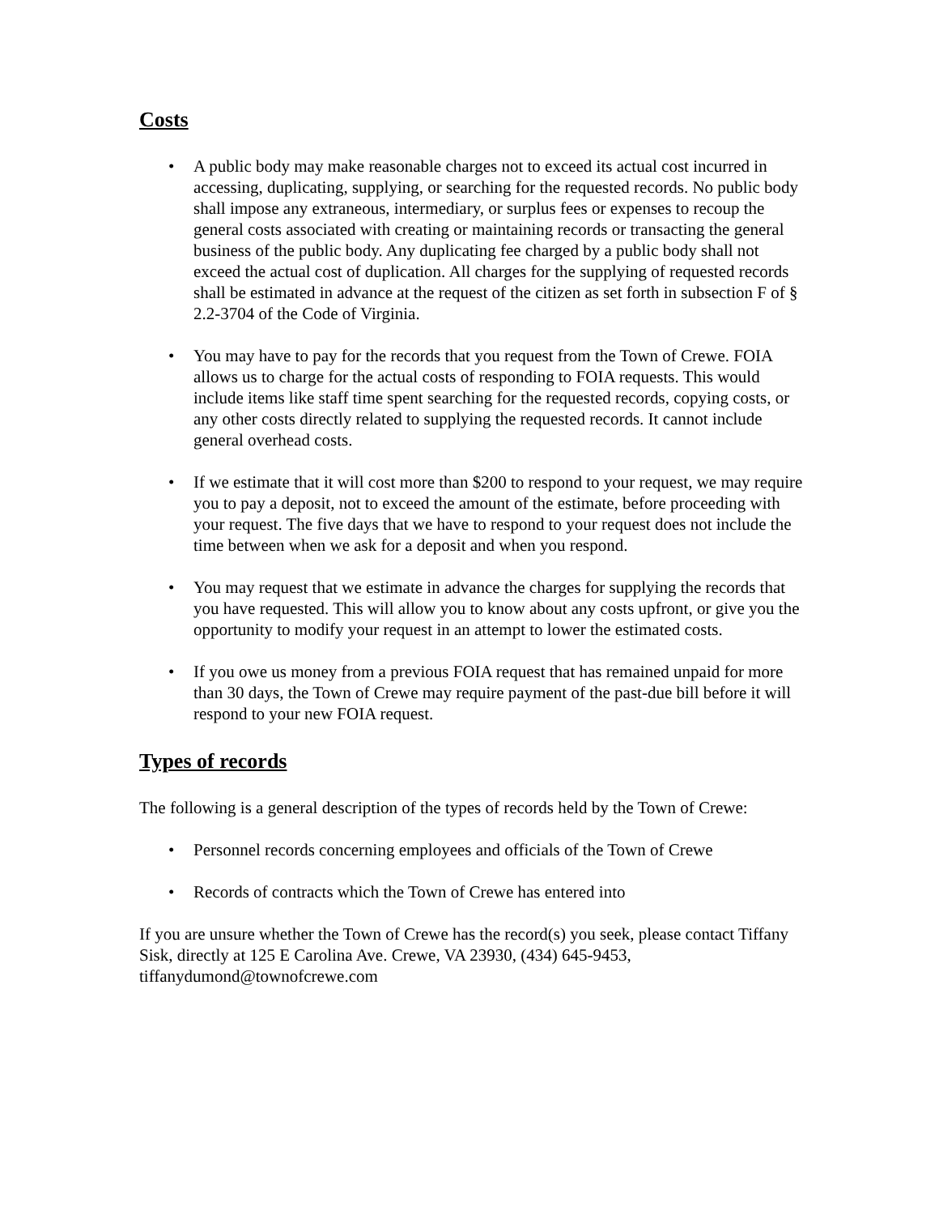Costs
• A public body may make reasonable charges not to exceed its actual cost incurred in accessing, duplicating, supplying, or searching for the requested records. No public body shall impose any extraneous, intermediary, or surplus fees or expenses to recoup the general costs associated with creating or maintaining records or transacting the general business of the public body. Any duplicating fee charged by a public body shall not exceed the actual cost of duplication. All charges for the supplying of requested records shall be estimated in advance at the request of the citizen as set forth in subsection F of § 2.2-3704 of the Code of Virginia.
• You may have to pay for the records that you request from the Town of Crewe. FOIA allows us to charge for the actual costs of responding to FOIA requests. This would include items like staff time spent searching for the requested records, copying costs, or any other costs directly related to supplying the requested records. It cannot include general overhead costs.
• If we estimate that it will cost more than $200 to respond to your request, we may require you to pay a deposit, not to exceed the amount of the estimate, before proceeding with your request. The five days that we have to respond to your request does not include the time between when we ask for a deposit and when you respond.
• You may request that we estimate in advance the charges for supplying the records that you have requested. This will allow you to know about any costs upfront, or give you the opportunity to modify your request in an attempt to lower the estimated costs.
• If you owe us money from a previous FOIA request that has remained unpaid for more than 30 days, the Town of Crewe may require payment of the past-due bill before it will respond to your new FOIA request.
Types of records
The following is a general description of the types of records held by the Town of Crewe:
• Personnel records concerning employees and officials of the Town of Crewe
• Records of contracts which the Town of Crewe has entered into
If you are unsure whether the Town of Crewe has the record(s) you seek, please contact Tiffany Sisk, directly at 125 E Carolina Ave. Crewe, VA 23930, (434) 645-9453, tiffanydumond@townofcrewe.com